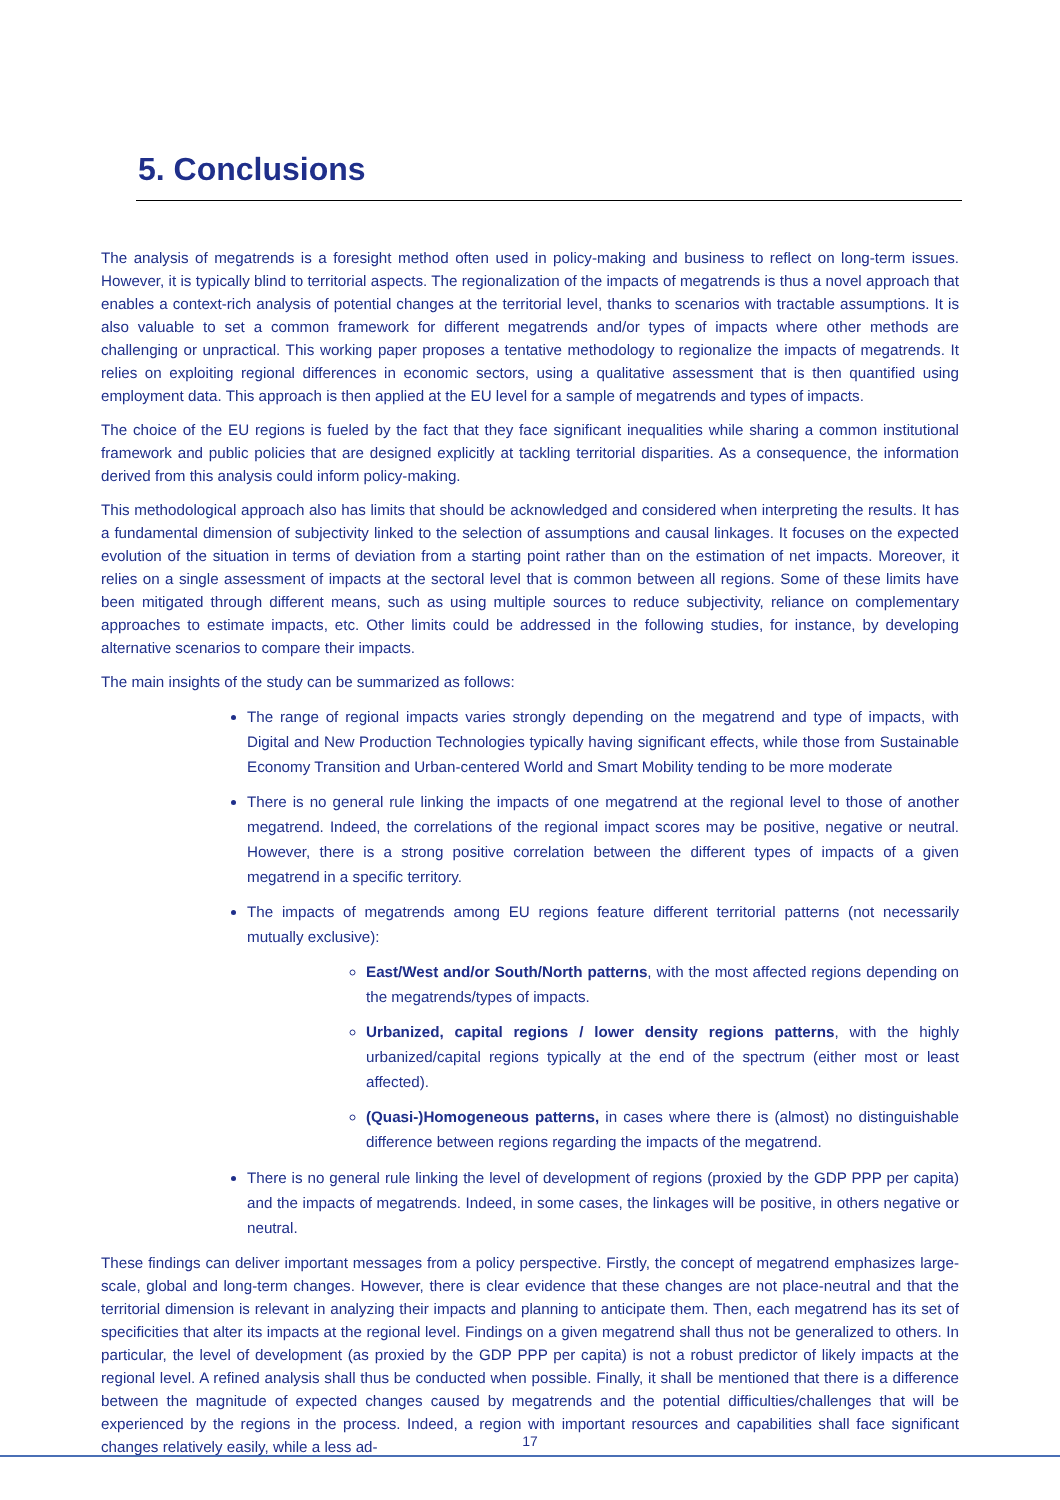5. Conclusions
The analysis of megatrends is a foresight method often used in policy-making and business to reflect on long-term issues. However, it is typically blind to territorial aspects. The regionalization of the impacts of megatrends is thus a novel approach that enables a context-rich analysis of potential changes at the territorial level, thanks to scenarios with tractable assumptions. It is also valuable to set a common framework for different megatrends and/or types of impacts where other methods are challenging or unpractical. This working paper proposes a tentative methodology to regionalize the impacts of megatrends. It relies on exploiting regional differences in economic sectors, using a qualitative assessment that is then quantified using employment data. This approach is then applied at the EU level for a sample of megatrends and types of impacts.
The choice of the EU regions is fueled by the fact that they face significant inequalities while sharing a common institutional framework and public policies that are designed explicitly at tackling territorial disparities. As a consequence, the information derived from this analysis could inform policy-making.
This methodological approach also has limits that should be acknowledged and considered when interpreting the results. It has a fundamental dimension of subjectivity linked to the selection of assumptions and causal linkages. It focuses on the expected evolution of the situation in terms of deviation from a starting point rather than on the estimation of net impacts. Moreover, it relies on a single assessment of impacts at the sectoral level that is common between all regions. Some of these limits have been mitigated through different means, such as using multiple sources to reduce subjectivity, reliance on complementary approaches to estimate impacts, etc. Other limits could be addressed in the following studies, for instance, by developing alternative scenarios to compare their impacts.
The main insights of the study can be summarized as follows:
The range of regional impacts varies strongly depending on the megatrend and type of impacts, with Digital and New Production Technologies typically having significant effects, while those from Sustainable Economy Transition and Urban-centered World and Smart Mobility tending to be more moderate
There is no general rule linking the impacts of one megatrend at the regional level to those of another megatrend. Indeed, the correlations of the regional impact scores may be positive, negative or neutral. However, there is a strong positive correlation between the different types of impacts of a given megatrend in a specific territory.
The impacts of megatrends among EU regions feature different territorial patterns (not necessarily mutually exclusive):
East/West and/or South/North patterns, with the most affected regions depending on the megatrends/types of impacts.
Urbanized, capital regions / lower density regions patterns, with the highly urbanized/capital regions typically at the end of the spectrum (either most or least affected).
(Quasi-)Homogeneous patterns, in cases where there is (almost) no distinguishable difference between regions regarding the impacts of the megatrend.
There is no general rule linking the level of development of regions (proxied by the GDP PPP per capita) and the impacts of megatrends. Indeed, in some cases, the linkages will be positive, in others negative or neutral.
These findings can deliver important messages from a policy perspective. Firstly, the concept of megatrend emphasizes large-scale, global and long-term changes. However, there is clear evidence that these changes are not place-neutral and that the territorial dimension is relevant in analyzing their impacts and planning to anticipate them. Then, each megatrend has its set of specificities that alter its impacts at the regional level. Findings on a given megatrend shall thus not be generalized to others. In particular, the level of development (as proxied by the GDP PPP per capita) is not a robust predictor of likely impacts at the regional level. A refined analysis shall thus be conducted when possible. Finally, it shall be mentioned that there is a difference between the magnitude of expected changes caused by megatrends and the potential difficulties/challenges that will be experienced by the regions in the process. Indeed, a region with important resources and capabilities shall face significant changes relatively easily, while a less ad-
17